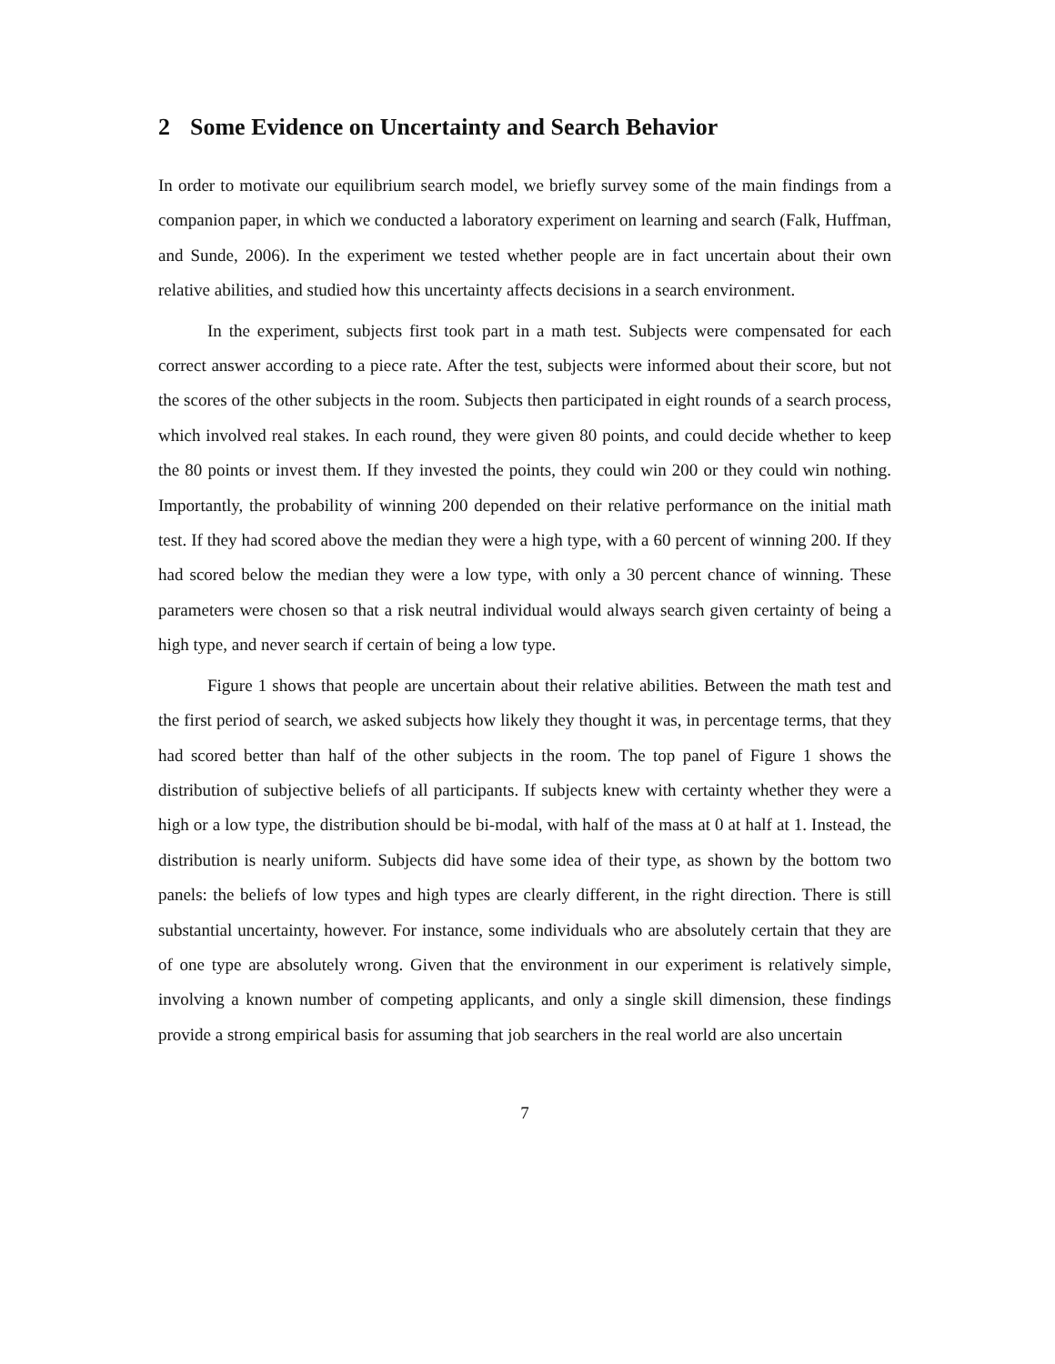2 Some Evidence on Uncertainty and Search Behavior
In order to motivate our equilibrium search model, we briefly survey some of the main findings from a companion paper, in which we conducted a laboratory experiment on learning and search (Falk, Huffman, and Sunde, 2006). In the experiment we tested whether people are in fact uncertain about their own relative abilities, and studied how this uncertainty affects decisions in a search environment.
In the experiment, subjects first took part in a math test. Subjects were compensated for each correct answer according to a piece rate. After the test, subjects were informed about their score, but not the scores of the other subjects in the room. Subjects then participated in eight rounds of a search process, which involved real stakes. In each round, they were given 80 points, and could decide whether to keep the 80 points or invest them. If they invested the points, they could win 200 or they could win nothing. Importantly, the probability of winning 200 depended on their relative performance on the initial math test. If they had scored above the median they were a high type, with a 60 percent of winning 200. If they had scored below the median they were a low type, with only a 30 percent chance of winning. These parameters were chosen so that a risk neutral individual would always search given certainty of being a high type, and never search if certain of being a low type.
Figure 1 shows that people are uncertain about their relative abilities. Between the math test and the first period of search, we asked subjects how likely they thought it was, in percentage terms, that they had scored better than half of the other subjects in the room. The top panel of Figure 1 shows the distribution of subjective beliefs of all participants. If subjects knew with certainty whether they were a high or a low type, the distribution should be bi-modal, with half of the mass at 0 at half at 1. Instead, the distribution is nearly uniform. Subjects did have some idea of their type, as shown by the bottom two panels: the beliefs of low types and high types are clearly different, in the right direction. There is still substantial uncertainty, however. For instance, some individuals who are absolutely certain that they are of one type are absolutely wrong. Given that the environment in our experiment is relatively simple, involving a known number of competing applicants, and only a single skill dimension, these findings provide a strong empirical basis for assuming that job searchers in the real world are also uncertain
7